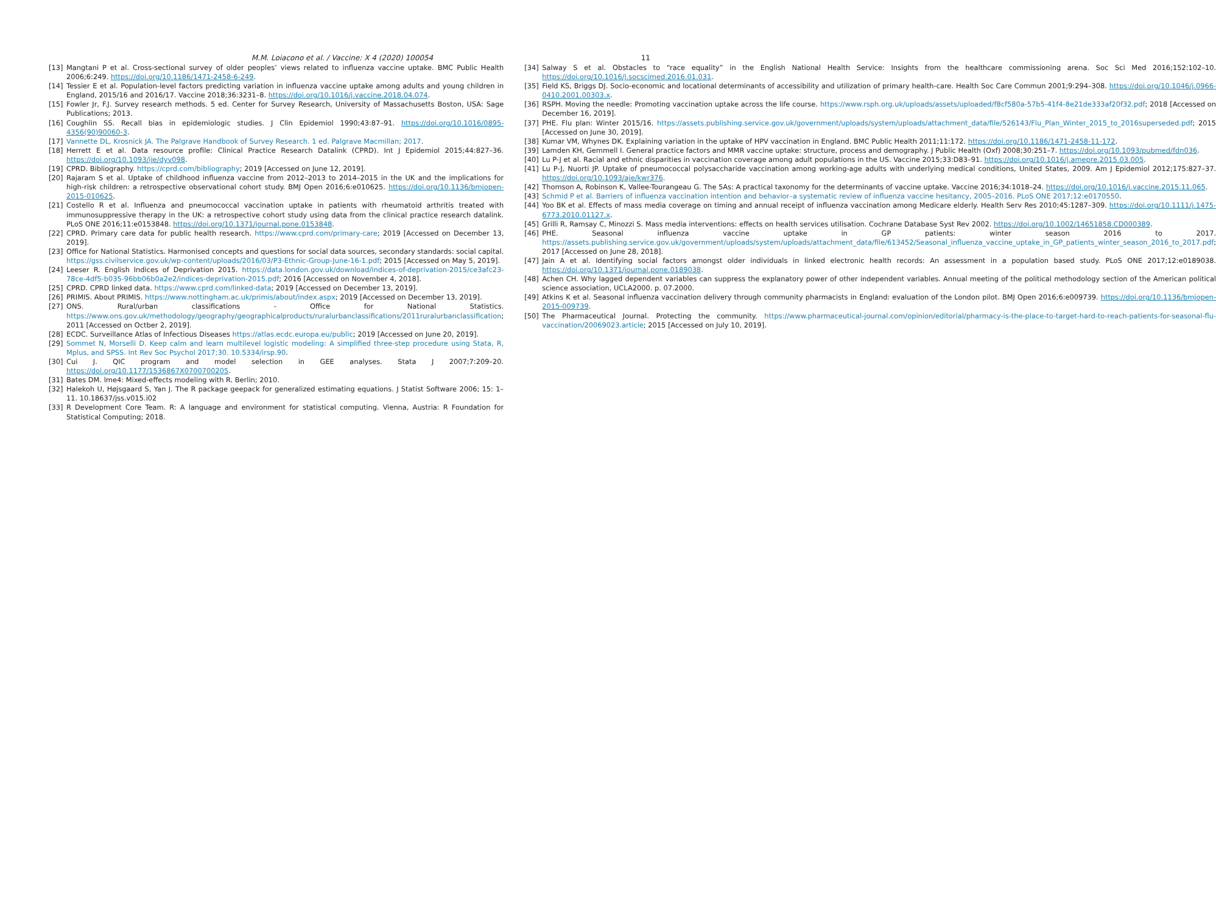M.M. Loiacono et al. / Vaccine: X 4 (2020) 100054 11
[13] Mangtani P et al. Cross-sectional survey of older peoples’ views related to influenza vaccine uptake. BMC Public Health 2006;6:249. https://doi.org/10.1186/1471-2458-6-249.
[14] Tessier E et al. Population-level factors predicting variation in influenza vaccine uptake among adults and young children in England, 2015/16 and 2016/17. Vaccine 2018;36:3231–8. https://doi.org/10.1016/j.vaccine.2018.04.074.
[15] Fowler Jr, F.J. Survey research methods. 5 ed. Center for Survey Research, University of Massachusetts Boston, USA: Sage Publications; 2013.
[16] Coughlin SS. Recall bias in epidemiologic studies. J Clin Epidemiol 1990;43:87–91. https://doi.org/10.1016/0895-4356(90)90060-3.
[17] Vannette DL, Krosnick JA. The Palgrave Handbook of Survey Research. 1 ed. Palgrave Macmillan; 2017.
[18] Herrett E et al. Data resource profile: Clinical Practice Research Datalink (CPRD). Int J Epidemiol 2015;44:827–36. https://doi.org/10.1093/ije/dyv098.
[19] CPRD. Bibliography. https://cprd.com/bibliography; 2019 [Accessed on June 12, 2019].
[20] Rajaram S et al. Uptake of childhood influenza vaccine from 2012–2013 to 2014–2015 in the UK and the implications for high-risk children: a retrospective observational cohort study. BMJ Open 2016;6:e010625. https://doi.org/10.1136/bmjopen-2015-010625.
[21] Costello R et al. Influenza and pneumococcal vaccination uptake in patients with rheumatoid arthritis treated with immunosuppressive therapy in the UK: a retrospective cohort study using data from the clinical practice research datalink. PLoS ONE 2016;11:e0153848. https://doi.org/10.1371/journal.pone.0153848.
[22] CPRD. Primary care data for public health research. https://www.cprd.com/primary-care; 2019 [Accessed on December 13, 2019].
[23] Office for National Statistics. Harmonised concepts and questions for social data sources, secondary standards: social capital. https://gss.civilservice.gov.uk/wp-content/uploads/2016/03/P3-Ethnic-Group-June-16-1.pdf; 2015 [Accessed on May 5, 2019].
[24] Leeser R. English Indices of Deprivation 2015. https://data.london.gov.uk/download/indices-of-deprivation-2015/ce3afc23-78ce-4df5-b035-96bb06b0a2e2/indices-deprivation-2015.pdf; 2016 [Accessed on November 4, 2018].
[25] CPRD. CPRD linked data. https://www.cprd.com/linked-data; 2019 [Accessed on December 13, 2019].
[26] PRIMIS. About PRIMIS. https://www.nottingham.ac.uk/primis/about/index.aspx; 2019 [Accessed on December 13, 2019].
[27] ONS. Rural/urban classifications - Office for National Statistics. https://www.ons.gov.uk/methodology/geography/geographicalproducts/ruralurbanclassifications/2011ruralurbanclassification; 2011 [Accessed on Octber 2, 2019].
[28] ECDC. Surveillance Atlas of Infectious Diseases https://atlas.ecdc.europa.eu/public; 2019 [Accessed on June 20, 2019].
[29] Sommet N, Morselli D. Keep calm and learn multilevel logistic modeling: A simplified three-step procedure using Stata, R, Mplus, and SPSS. Int Rev Soc Psychol 2017;30. 10.5334/irsp.90.
[30] Cui J. QIC program and model selection in GEE analyses. Stata J 2007;7:209–20. https://doi.org/10.1177/1536867X0700700205.
[31] Bates DM. lme4: Mixed-effects modeling with R. Berlin; 2010.
[32] Halekoh U, Højsgaard S, Yan J. The R package geepack for generalized estimating equations. J Statist Software 2006; 15: 1–11. 10.18637/jss.v015.i02
[33] R Development Core Team. R: A language and environment for statistical computing. Vienna, Austria: R Foundation for Statistical Computing; 2018.
[34] Salway S et al. Obstacles to “race equality” in the English National Health Service: Insights from the healthcare commissioning arena. Soc Sci Med 2016;152:102–10. https://doi.org/10.1016/j.socscimed.2016.01.031.
[35] Field KS, Briggs DJ. Socio-economic and locational determinants of accessibility and utilization of primary health-care. Health Soc Care Commun 2001;9:294–308. https://doi.org/10.1046/j.0966-0410.2001.00303.x.
[36] RSPH. Moving the needle: Promoting vaccination uptake across the life course. https://www.rsph.org.uk/uploads/assets/uploaded/f8cf580a-57b5-41f4-8e21de333af20f32.pdf; 2018 [Accessed on December 16, 2019].
[37] PHE. Flu plan: Winter 2015/16. https://assets.publishing.service.gov.uk/government/uploads/system/uploads/attachment_data/file/526143/Flu_Plan_Winter_2015_to_2016superseded.pdf; 2015 [Accessed on June 30, 2019].
[38] Kumar VM, Whynes DK. Explaining variation in the uptake of HPV vaccination in England. BMC Public Health 2011;11:172. https://doi.org/10.1186/1471-2458-11-172.
[39] Lamden KH, Gemmell I. General practice factors and MMR vaccine uptake: structure, process and demography. J Public Health (Oxf) 2008;30:251–7. https://doi.org/10.1093/pubmed/fdn036.
[40] Lu P-J et al. Racial and ethnic disparities in vaccination coverage among adult populations in the US. Vaccine 2015;33:D83–91. https://doi.org/10.1016/j.amepre.2015.03.005.
[41] Lu P-J, Nuorti JP. Uptake of pneumococcal polysaccharide vaccination among working-age adults with underlying medical conditions, United States, 2009. Am J Epidemiol 2012;175:827–37. https://doi.org/10.1093/aje/kwr376.
[42] Thomson A, Robinson K, Vallee-Tourangeau G. The 5As: A practical taxonomy for the determinants of vaccine uptake. Vaccine 2016;34:1018–24. https://doi.org/10.1016/j.vaccine.2015.11.065.
[43] Schmid P et al. Barriers of influenza vaccination intention and behavior–a systematic review of influenza vaccine hesitancy, 2005–2016. PLoS ONE 2017;12:e0170550.
[44] Yoo BK et al. Effects of mass media coverage on timing and annual receipt of influenza vaccination among Medicare elderly. Health Serv Res 2010;45:1287–309. https://doi.org/10.1111/j.1475-6773.2010.01127.x.
[45] Grilli R, Ramsay C, Minozzi S. Mass media interventions: effects on health services utilisation. Cochrane Database Syst Rev 2002. https://doi.org/10.1002/14651858.CD000389.
[46] PHE. Seasonal influenza vaccine uptake in GP patients: winter season 2016 to 2017. https://assets.publishing.service.gov.uk/government/uploads/system/uploads/attachment_data/file/613452/Seasonal_influenza_vaccine_uptake_in_GP_patients_winter_season_2016_to_2017.pdf; 2017 [Accessed on June 28, 2018].
[47] Jain A et al. Identifying social factors amongst older individuals in linked electronic health records: An assessment in a population based study. PLoS ONE 2017;12:e0189038. https://doi.org/10.1371/journal.pone.0189038.
[48] Achen CH. Why lagged dependent variables can suppress the explanatory power of other independent variables. Annual meeting of the political methodology section of the American political science association, UCLA2000. p. 07.2000.
[49] Atkins K et al. Seasonal influenza vaccination delivery through community pharmacists in England: evaluation of the London pilot. BMJ Open 2016;6:e009739. https://doi.org/10.1136/bmjopen-2015-009739.
[50] The Pharmaceutical Journal. Protecting the community. https://www.pharmaceutical-journal.com/opinion/editorial/pharmacy-is-the-place-to-target-hard-to-reach-patients-for-seasonal-flu-vaccination/20069023.article; 2015 [Accessed on July 10, 2019].